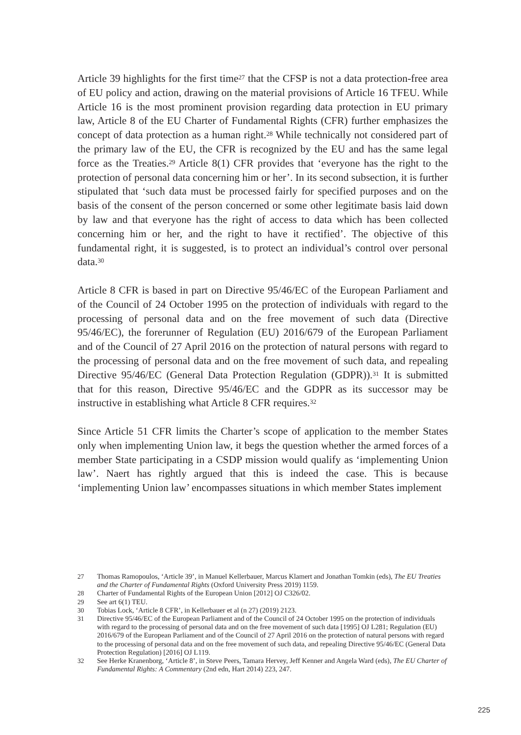Article 39 highlights for the first time<sup>27</sup> that the CFSP is not a data protection-free area of EU policy and action, drawing on the material provisions of Article 16 TFEU. While Article 16 is the most prominent provision regarding data protection in EU primary law, Article 8 of the EU Charter of Fundamental Rights (CFR) further emphasizes the concept of data protection as a human right.<sup>28</sup> While technically not considered part of the primary law of the EU, the CFR is recognized by the EU and has the same legal force as the Treaties.<sup>29</sup> Article 8(1) CFR provides that ‘everyone has the right to the protection of personal data concerning him or her’. In its second subsection, it is further stipulated that ‘such data must be processed fairly for specified purposes and on the basis of the consent of the person concerned or some other legitimate basis laid down by law and that everyone has the right of access to data which has been collected concerning him or her, and the right to have it rectified’. The objective of this fundamental right, it is suggested, is to protect an individual’s control over personal data.<sup>30</sup>
Article 8 CFR is based in part on Directive 95/46/EC of the European Parliament and of the Council of 24 October 1995 on the protection of individuals with regard to the processing of personal data and on the free movement of such data (Directive 95/46/EC), the forerunner of Regulation (EU) 2016/679 of the European Parliament and of the Council of 27 April 2016 on the protection of natural persons with regard to the processing of personal data and on the free movement of such data, and repealing Directive 95/46/EC (General Data Protection Regulation (GDPR)).<sup>31</sup> It is submitted that for this reason, Directive 95/46/EC and the GDPR as its successor may be instructive in establishing what Article 8 CFR requires.<sup>32</sup>
Since Article 51 CFR limits the Charter’s scope of application to the member States only when implementing Union law, it begs the question whether the armed forces of a member State participating in a CSDP mission would qualify as ‘implementing Union law’. Naert has rightly argued that this is indeed the case. This is because ‘implementing Union law’ encompasses situations in which member States implement
27 Thomas Ramopoulos, ‘Article 39’, in Manuel Kellerbauer, Marcus Klamert and Jonathan Tomkin (eds), The EU Treaties and the Charter of Fundamental Rights (Oxford University Press 2019) 1159.
28 Charter of Fundamental Rights of the European Union [2012] OJ C326/02.
29 See art 6(1) TEU.
30 Tobias Lock, ‘Article 8 CFR’, in Kellerbauer et al (n 27) (2019) 2123.
31 Directive 95/46/EC of the European Parliament and of the Council of 24 October 1995 on the protection of individuals with regard to the processing of personal data and on the free movement of such data [1995] OJ L281; Regulation (EU) 2016/679 of the European Parliament and of the Council of 27 April 2016 on the protection of natural persons with regard to the processing of personal data and on the free movement of such data, and repealing Directive 95/46/EC (General Data Protection Regulation) [2016] OJ L119.
32 See Herke Kranenborg, ‘Article 8’, in Steve Peers, Tamara Hervey, Jeff Kenner and Angela Ward (eds), The EU Charter of Fundamental Rights: A Commentary (2nd edn, Hart 2014) 223, 247.
225